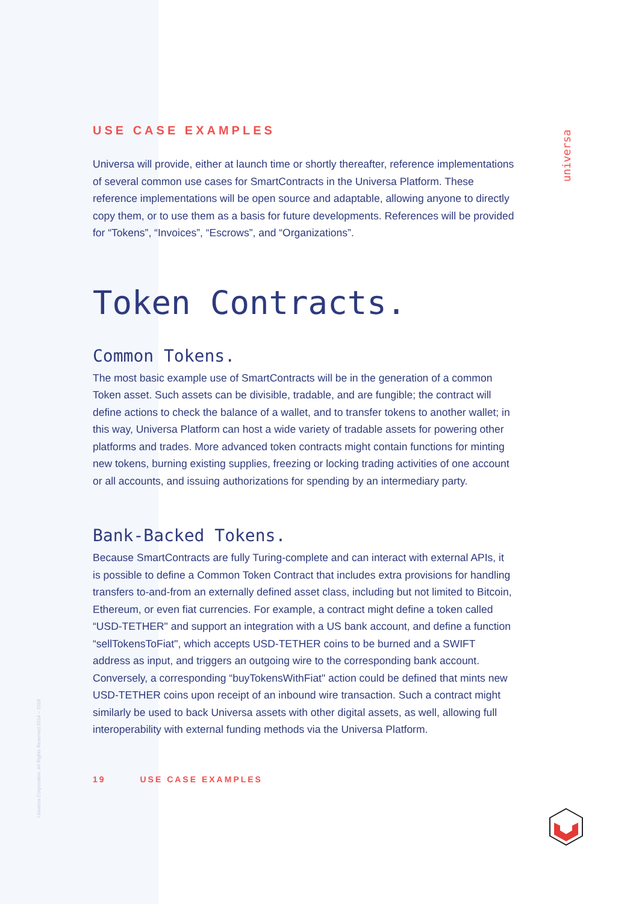universa
Universa Corporation. All Rights Reserved 2014 – 2018
USE CASE EXAMPLES
Universa will provide, either at launch time or shortly thereafter, reference implementations of several common use cases for SmartContracts in the Universa Platform. These reference implementations will be open source and adaptable, allowing anyone to directly copy them, or to use them as a basis for future developments. References will be provided for “Tokens”, “Invoices”, “Escrows”, and “Organizations”.
Token Contracts.
Common Tokens.
The most basic example use of SmartContracts will be in the generation of a common Token asset. Such assets can be divisible, tradable, and are fungible; the contract will define actions to check the balance of a wallet, and to transfer tokens to another wallet; in this way, Universa Platform can host a wide variety of tradable assets for powering other platforms and trades. More advanced token contracts might contain functions for minting new tokens, burning existing supplies, freezing or locking trading activities of one account or all accounts, and issuing authorizations for spending by an intermediary party.
Bank-Backed Tokens.
Because SmartContracts are fully Turing-complete and can interact with external APIs, it is possible to define a Common Token Contract that includes extra provisions for handling transfers to-and-from an externally defined asset class, including but not limited to Bitcoin, Ethereum, or even fiat currencies. For example, a contract might define a token called “USD-TETHER" and support an integration with a US bank account, and define a function “sellTokensToFiat", which accepts USD-TETHER coins to be burned and a SWIFT address as input, and triggers an outgoing wire to the corresponding bank account. Conversely, a corresponding “buyTokensWithFiat" action could be defined that mints new USD-TETHER coins upon receipt of an inbound wire transaction. Such a contract might similarly be used to back Universa assets with other digital assets, as well, allowing full interoperability with external funding methods via the Universa Platform.
19 USE CASE EXAMPLES